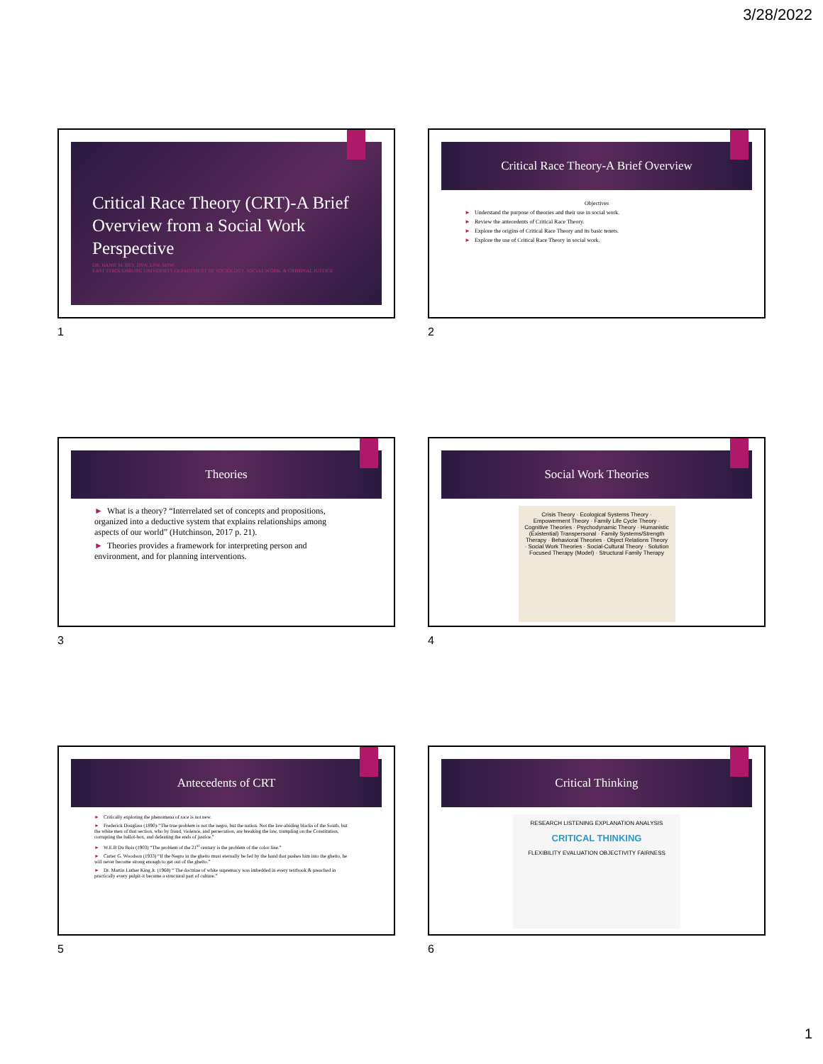3/28/2022
Critical Race Theory (CRT)-A Brief Overview from a Social Work Perspective
DR. HANIF M. BEY, DSW, LSW, MSW
EAST STROUDSBURG UNIVERSITY-DEPARTMENT OF SOCIOLOGY, SOCIAL WORK, & CRIMINAL JUSTICE
1
Critical Race Theory-A Brief Overview
Objectives
► Understand the purpose of theories and their use in social work.
► Review the antecedents of Critical Race Theory.
► Explore the origins of Critical Race Theory and its basic tenets.
► Explore the use of Critical Race Theory in social work.
2
Theories
► What is a theory? “Interrelated set of concepts and propositions, organized into a deductive system that explains relationships among aspects of our world” (Hutchinson, 2017 p. 21).
► Theories provides a framework for interpreting person and environment, and for planning interventions.
3
Social Work Theories
Crisis Theory · Ecological Systems Theory · Empowerment Theory · Family Life Cycle Theory · Cognitive Theories · Psychodynamic Theory · Humanistic (Existential) Transpersonal · Family Systems/Strength Therapy · Behavioral Theories · Object Relations Theory · Social Work Theories · Social-Cultural Theory · Solution Focused Therapy (Model) · Structural Family Therapy
4
Antecedents of CRT
► Critically exploring the phenomena of race is not new.
► Frederick Douglass (1890)-“The true problem is not the negro, but the nation. Not the law-abiding blacks of the South, but the white men of that section, who by fraud, violence, and persecution, are breaking the law, trampling on the Constitution, corrupting the ballot-box, and defeating the ends of justice.”
► W.E.B Du Bois (1903) “The problem of the 21<sup>st</sup> century is the problem of the color line.”
► Carter G. Woodson (1933) “If the Negro in the ghetto must eternally be fed by the hand that pushes him into the ghetto, he will never become strong enough to get out of the ghetto.”
► Dr. Martin Luther King Jr. (1968) “ The doctrine of white supremacy was imbedded in every textbook & preached in practically every pulpit-it became a structural part of culture.”
5
Critical Thinking
RESEARCH LISTENING EXPLANATION ANALYSIS
CRITICAL THINKING
FLEXIBILITY EVALUATION OBJECTIVITY FAIRNESS
6
1